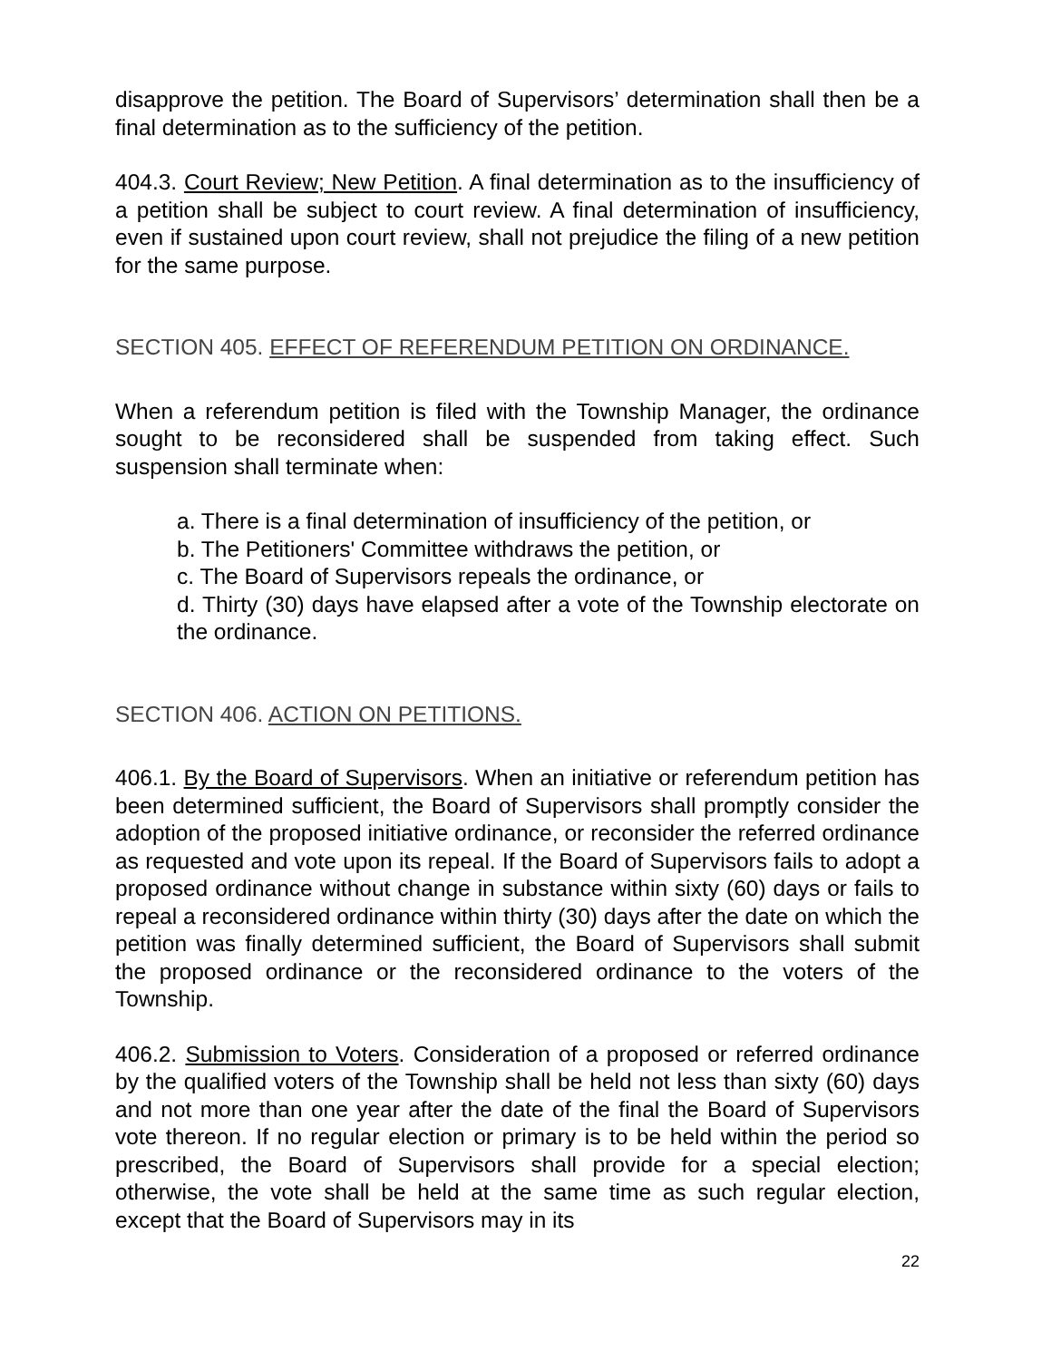disapprove the petition. The Board of Supervisors’ determination shall then be a final determination as to the sufficiency of the petition.
404.3. Court Review; New Petition. A final determination as to the insufficiency of a petition shall be subject to court review. A final determination of insufficiency, even if sustained upon court review, shall not prejudice the filing of a new petition for the same purpose.
SECTION 405. EFFECT OF REFERENDUM PETITION ON ORDINANCE.
When a referendum petition is filed with the Township Manager, the ordinance sought to be reconsidered shall be suspended from taking effect. Such suspension shall terminate when:
a. There is a final determination of insufficiency of the petition, or
b. The Petitioners' Committee withdraws the petition, or
c. The Board of Supervisors repeals the ordinance, or
d. Thirty (30) days have elapsed after a vote of the Township electorate on the ordinance.
SECTION 406. ACTION ON PETITIONS.
406.1. By the Board of Supervisors. When an initiative or referendum petition has been determined sufficient, the Board of Supervisors shall promptly consider the adoption of the proposed initiative ordinance, or reconsider the referred ordinance as requested and vote upon its repeal. If the Board of Supervisors fails to adopt a proposed ordinance without change in substance within sixty (60) days or fails to repeal a reconsidered ordinance within thirty (30) days after the date on which the petition was finally determined sufficient, the Board of Supervisors shall submit the proposed ordinance or the reconsidered ordinance to the voters of the Township.
406.2. Submission to Voters. Consideration of a proposed or referred ordinance by the qualified voters of the Township shall be held not less than sixty (60) days and not more than one year after the date of the final the Board of Supervisors vote thereon. If no regular election or primary is to be held within the period so prescribed, the Board of Supervisors shall provide for a special election; otherwise, the vote shall be held at the same time as such regular election, except that the Board of Supervisors may in its
22